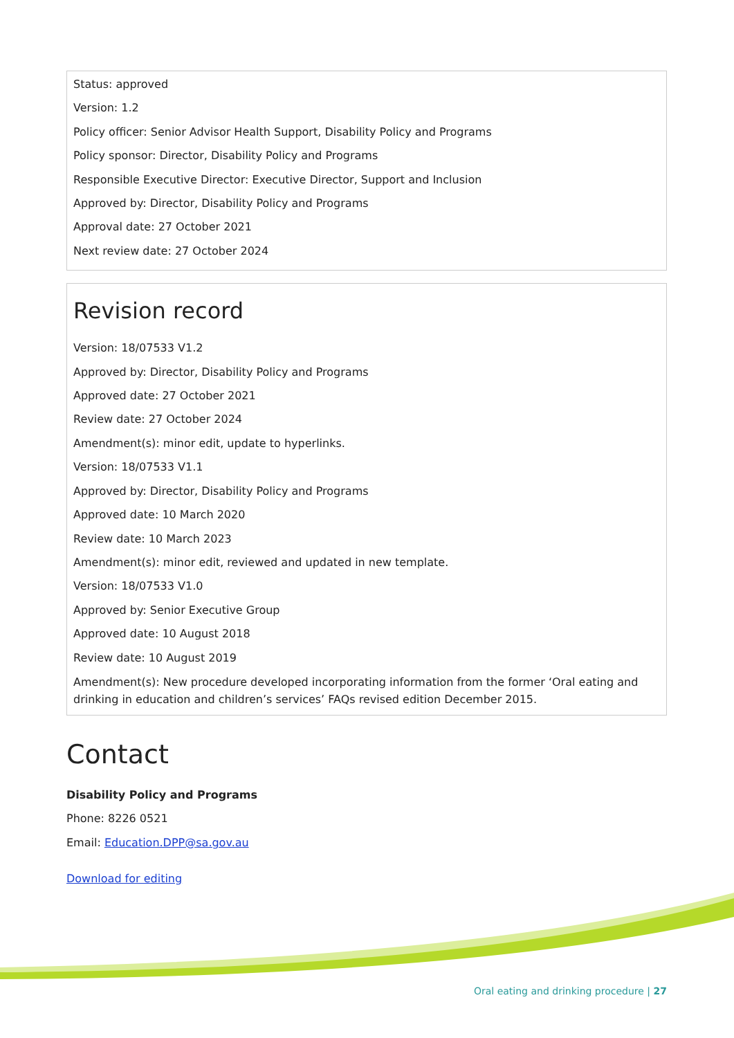Status: approved
Version: 1.2
Policy officer: Senior Advisor Health Support, Disability Policy and Programs
Policy sponsor: Director, Disability Policy and Programs
Responsible Executive Director: Executive Director, Support and Inclusion
Approved by: Director, Disability Policy and Programs
Approval date: 27 October 2021
Next review date: 27 October 2024
Revision record
Version: 18/07533 V1.2
Approved by: Director, Disability Policy and Programs
Approved date: 27 October 2021
Review date: 27 October 2024
Amendment(s): minor edit, update to hyperlinks.
Version: 18/07533 V1.1
Approved by: Director, Disability Policy and Programs
Approved date: 10 March 2020
Review date: 10 March 2023
Amendment(s): minor edit, reviewed and updated in new template.
Version: 18/07533 V1.0
Approved by: Senior Executive Group
Approved date: 10 August 2018
Review date: 10 August 2019
Amendment(s): New procedure developed incorporating information from the former ‘Oral eating and drinking in education and children’s services’ FAQs revised edition December 2015.
Contact
Disability Policy and Programs
Phone: 8226 0521
Email: Education.DPP@sa.gov.au
Download for editing
Oral eating and drinking procedure | 27